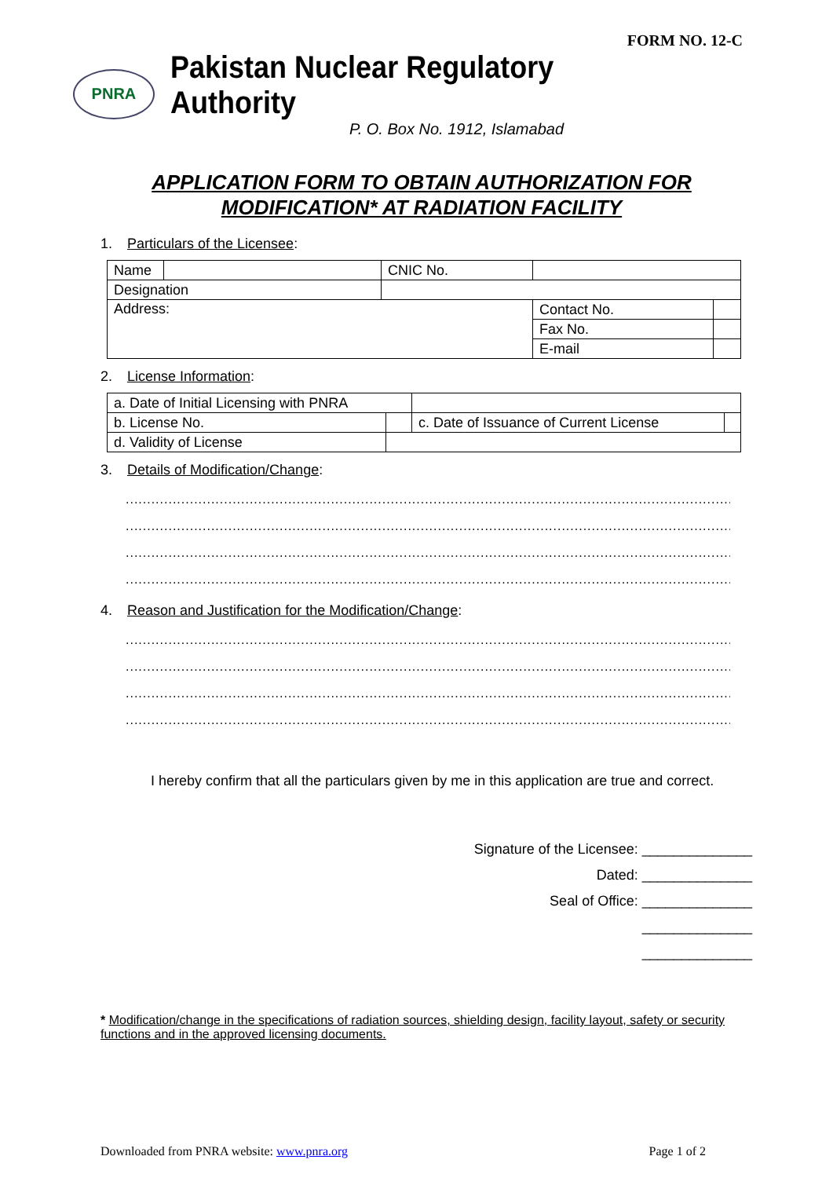FORM NO. 12-C
PNRA
Pakistan Nuclear Regulatory Authority
P. O. Box No. 1912, Islamabad
APPLICATION FORM TO OBTAIN AUTHORIZATION FOR
MODIFICATION* AT RADIATION FACILITY
1. Particulars of the Licensee:
| Name | | CNIC No. | | |
| Designation | | | | |
| Address: | | | Contact No. | |
| | | | Fax No. | |
| | | | E-mail | |
2. License Information:
| a. Date of Initial Licensing with PNRA | | | |
| b. License No. | | c. Date of Issuance of Current License | |
| d. Validity of License | | | |
3. Details of Modification/Change:
..............................................................................................................................................
..............................................................................................................................................
..............................................................................................................................................
..............................................................................................................................................
4. Reason and Justification for the Modification/Change:
..............................................................................................................................................
..............................................................................................................................................
..............................................................................................................................................
..............................................................................................................................................
I hereby confirm that all the particulars given by me in this application are true and correct.
Signature of the Licensee: ______________
Dated: ______________
Seal of Office: ______________
______________
______________
* Modification/change in the specifications of radiation sources, shielding design, facility layout, safety or security functions and in the approved licensing documents.
Downloaded from PNRA website: www.pnra.org Page 1 of 2